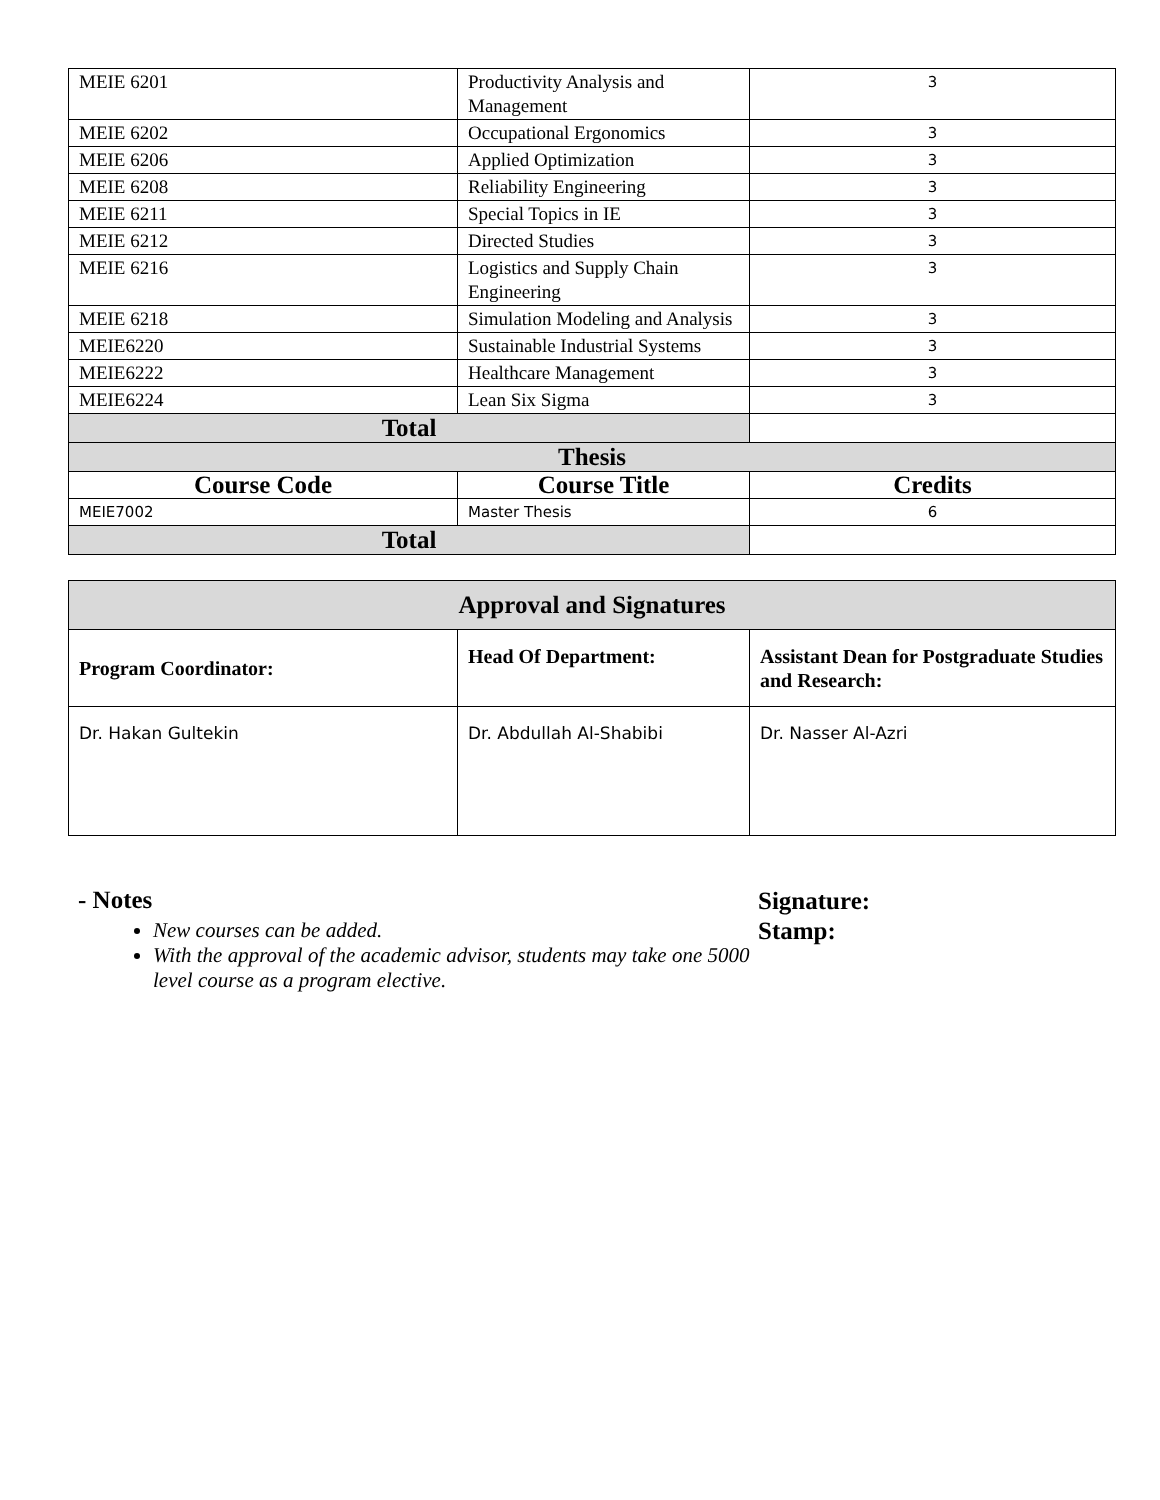| MEIE 6201 | Productivity Analysis and Management | 3 |
| MEIE 6202 | Occupational Ergonomics | 3 |
| MEIE 6206 | Applied Optimization | 3 |
| MEIE 6208 | Reliability Engineering | 3 |
| MEIE 6211 | Special Topics in IE | 3 |
| MEIE 6212 | Directed Studies | 3 |
| MEIE 6216 | Logistics and Supply Chain Engineering | 3 |
| MEIE 6218 | Simulation Modeling and Analysis | 3 |
| MEIE6220 | Sustainable Industrial Systems | 3 |
| MEIE6222 | Healthcare Management | 3 |
| MEIE6224 | Lean Six Sigma | 3 |
| Total | | |
| Thesis | | |
| Course Code | Course Title | Credits |
| MEIE7002 | Master Thesis | 6 |
| Total | | |
| Approval and Signatures | | |
| Program Coordinator: | Head Of Department: | Assistant Dean for Postgraduate Studies and Research: |
| Dr. Hakan Gultekin | Dr. Abdullah Al-Shabibi | Dr. Nasser Al-Azri |
- Notes
New courses can be added.
With the approval of the academic advisor, students may take one 5000 level course as a program elective.
Signature:
Stamp: